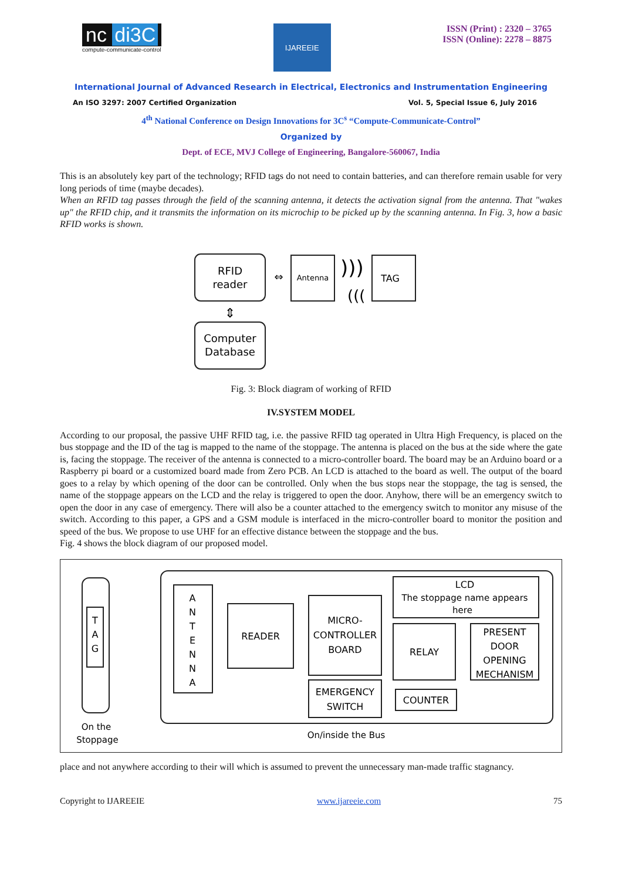nc di3C
compute-communicate-control
IJAREEIE
ISSN (Print) : 2320 – 3765
ISSN (Online): 2278 – 8875
International Journal of Advanced Research in Electrical, Electronics and Instrumentation Engineering
An ISO 3297: 2007 Certified Organization Vol. 5, Special Issue 6, July 2016
4<sup>th</sup> National Conference on Design Innovations for 3C<sup>s</sup> “Compute-Communicate-Control”
Organized by
Dept. of ECE, MVJ College of Engineering, Bangalore-560067, India
This is an absolutely key part of the technology; RFID tags do not need to contain batteries, and can therefore remain usable for very long periods of time (maybe decades).
When an RFID tag passes through the field of the scanning antenna, it detects the activation signal from the antenna. That "wakes up" the RFID chip, and it transmits the information on its microchip to be picked up by the scanning antenna. In Fig. 3, how a basic RFID works is shown.
RFID
reader
Antenna
)))
(((
TAG
⇔
⇕
Computer
Database
Fig. 3: Block diagram of working of RFID
IV.SYSTEM MODEL
According to our proposal, the passive UHF RFID tag, i.e. the passive RFID tag operated in Ultra High Frequency, is placed on the bus stoppage and the ID of the tag is mapped to the name of the stoppage. The antenna is placed on the bus at the side where the gate is, facing the stoppage. The receiver of the antenna is connected to a micro-controller board. The board may be an Arduino board or a Raspberry pi board or a customized board made from Zero PCB. An LCD is attached to the board as well. The output of the board goes to a relay by which opening of the door can be controlled. Only when the bus stops near the stoppage, the tag is sensed, the name of the stoppage appears on the LCD and the relay is triggered to open the door. Anyhow, there will be an emergency switch to open the door in any case of emergency. There will also be a counter attached to the emergency switch to monitor any misuse of the switch. According to this paper, a GPS and a GSM module is interfaced in the micro-controller board to monitor the position and speed of the bus. We propose to use UHF for an effective distance between the stoppage and the bus.
Fig. 4 shows the block diagram of our proposed model.
T
A
G
On the
Stoppage
A
N
T
E
N
N
A
READER
MICRO-
CONTROLLER
BOARD
LCD
The stoppage name appears
here
RELAY
PRESENT
DOOR
OPENING
MECHANISM
EMERGENCY
SWITCH
COUNTER
On/inside the Bus
place and not anywhere according to their will which is assumed to prevent the unnecessary man-made traffic stagnancy.
Copyright to IJAREEIE www.ijareeie.com 75